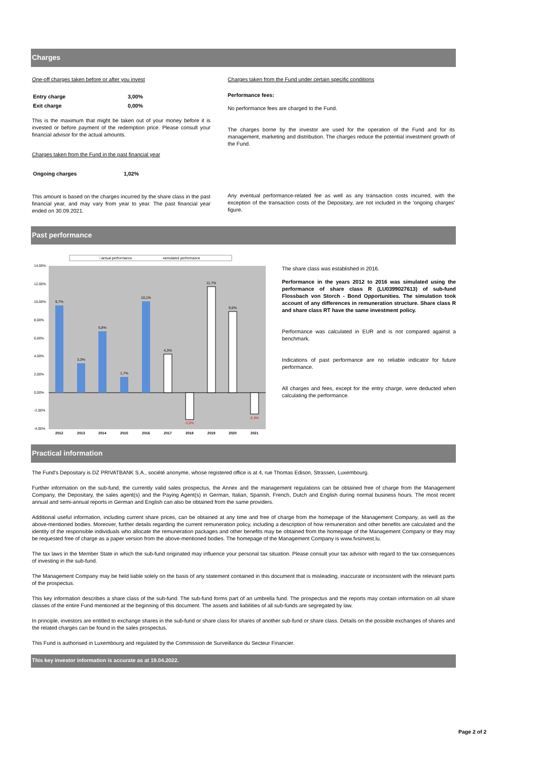Charges
One-off charges taken before or after you invest
| Entry charge | 3,00% |
| Exit charge | 0,00% |
This is the maximum that might be taken out of your money before it is invested or before payment of the redemption price. Please consult your financial advisor for the actual amounts.
Charges taken from the Fund in the past financial year
| Ongoing charges | 1,02% |
This amount is based on the charges incurred by the share class in the past financial year, and may vary from year to year. The past financial year ended on 30.09.2021.
Charges taken from the Fund under certain specific conditions
Performance fees:
No performance fees are charged to the Fund.
The charges borne by the investor are used for the operation of the Fund and for its management, marketing and distribution. The charges reduce the potential investment growth of the Fund.
Any eventual performance-related fee as well as any transaction costs incurred, with the exception of the transaction costs of the Depositary, are not included in the 'ongoing charges' figure.
Past performance
□actual performance
▪simulated performance
14,00%
12,00%
10,00%
8,00%
6,00%
4,00%
2,00%
0,00%
-2,00%
-4,00%
9,7%
3,3%
6,8%
1,7%
10,1%
4,3%
-3,0%
11,7%
9,0%
-2,4%
2012
2013
2014
2015
2016
2017
2018
2019
2020
2021
The share class was established in 2016.
Performance in the years 2012 to 2016 was simulated using the performance of share class R (LU0399027613) of sub-fund Flossbach von Storch - Bond Opportunities. The simulation took account of any differences in remuneration structure. Share class R and share class RT have the same investment policy.
Performance was calculated in EUR and is not compared against a benchmark.
Indications of past performance are no reliable indicator for future performance.
All charges and fees, except for the entry charge, were deducted when calculating the performance.
Practical information
The Fund's Depositary is DZ PRIVATBANK S.A., société anonyme, whose registered office is at 4, rue Thomas Edison, Strassen, Luxembourg.
Further information on the sub-fund, the currently valid sales prospectus, the Annex and the management regulations can be obtained free of charge from the Management Company, the Depositary, the sales agent(s) and the Paying Agent(s) in German, Italian, Spanish, French, Dutch and English during normal business hours. The most recent annual and semi-annual reports in German and English can also be obtained from the same providers.
Additional useful information, including current share prices, can be obtained at any time and free of charge from the homepage of the Management Company, as well as the above-mentioned bodies. Moreover, further details regarding the current remuneration policy, including a description of how remuneration and other benefits are calculated and the identity of the responsible individuals who allocate the remuneration packages and other benefits may be obtained from the homepage of the Management Company or they may be requested free of charge as a paper version from the above-mentioned bodies. The homepage of the Management Company is www.fvsinvest.lu.
The tax laws in the Member State in which the sub-fund originated may influence your personal tax situation. Please consult your tax advisor with regard to the tax consequences of investing in the sub-fund.
The Management Company may be held liable solely on the basis of any statement contained in this document that is misleading, inaccurate or inconsistent with the relevant parts of the prospectus.
This key information describes a share class of the sub-fund. The sub-fund forms part of an umbrella fund. The prospectus and the reports may contain information on all share classes of the entire Fund mentioned at the beginning of this document. The assets and liabilities of all sub-funds are segregated by law.
In principle, investors are entitled to exchange shares in the sub-fund or share class for shares of another sub-fund or share class. Details on the possible exchanges of shares and the related charges can be found in the sales prospectus.
This Fund is authorised in Luxembourg and regulated by the Commission de Surveillance du Secteur Financier.
This key investor information is accurate as at 19.04.2022.
Page 2 of 2